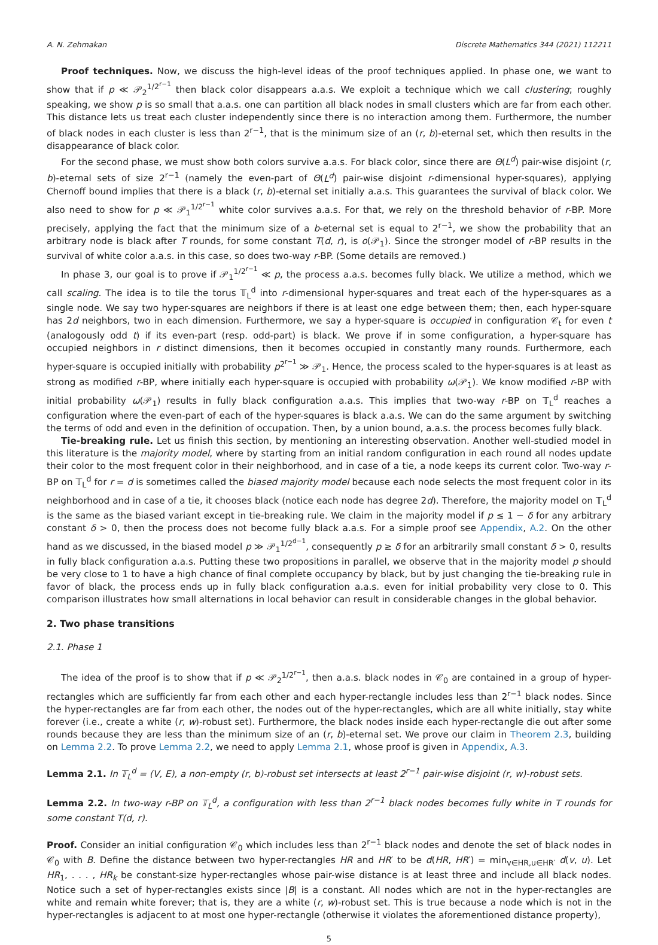A. N. Zehmakan Discrete Mathematics 344 (2021) 112211
Proof techniques. Now, we discuss the high-level ideas of the proof techniques applied. In phase one, we want to show that if p ≪ 𝒫<sub>2</sub><sup>1/2<sup>r−1</sup></sup> then black color disappears a.a.s. We exploit a technique which we call clustering; roughly speaking, we show p is so small that a.a.s. one can partition all black nodes in small clusters which are far from each other. This distance lets us treat each cluster independently since there is no interaction among them. Furthermore, the number of black nodes in each cluster is less than 2<sup>r−1</sup>, that is the minimum size of an (r, b)-eternal set, which then results in the disappearance of black color.
For the second phase, we must show both colors survive a.a.s. For black color, since there are Θ(L<sup>d</sup>) pair-wise disjoint (r, b)-eternal sets of size 2<sup>r−1</sup> (namely the even-part of Θ(L<sup>d</sup>) pair-wise disjoint r-dimensional hyper-squares), applying Chernoff bound implies that there is a black (r, b)-eternal set initially a.a.s. This guarantees the survival of black color. We also need to show for p ≪ 𝒫<sub>1</sub><sup>1/2<sup>r−1</sup></sup> white color survives a.a.s. For that, we rely on the threshold behavior of r-BP. More precisely, applying the fact that the minimum size of a b-eternal set is equal to 2<sup>r−1</sup>, we show the probability that an arbitrary node is black after T rounds, for some constant T(d, r), is o(𝒫<sub>1</sub>). Since the stronger model of r-BP results in the survival of white color a.a.s. in this case, so does two-way r-BP. (Some details are removed.)
In phase 3, our goal is to prove if 𝒫<sub>1</sub><sup>1/2<sup>r−1</sup></sup> ≪ p, the process a.a.s. becomes fully black. We utilize a method, which we call scaling. The idea is to tile the torus 𝕋<sub>L</sub><sup>d</sup> into r-dimensional hyper-squares and treat each of the hyper-squares as a single node. We say two hyper-squares are neighbors if there is at least one edge between them; then, each hyper-square has 2d neighbors, two in each dimension. Furthermore, we say a hyper-square is occupied in configuration 𝒞<sub>t</sub> for even t (analogously odd t) if its even-part (resp. odd-part) is black. We prove if in some configuration, a hyper-square has occupied neighbors in r distinct dimensions, then it becomes occupied in constantly many rounds. Furthermore, each hyper-square is occupied initially with probability p<sup>2<sup>r−1</sup></sup> ≫ 𝒫<sub>1</sub>. Hence, the process scaled to the hyper-squares is at least as strong as modified r-BP, where initially each hyper-square is occupied with probability ω(𝒫<sub>1</sub>). We know modified r-BP with initial probability ω(𝒫<sub>1</sub>) results in fully black configuration a.a.s. This implies that two-way r-BP on 𝕋<sub>L</sub><sup>d</sup> reaches a configuration where the even-part of each of the hyper-squares is black a.a.s. We can do the same argument by switching the terms of odd and even in the definition of occupation. Then, by a union bound, a.a.s. the process becomes fully black.
Tie-breaking rule. Let us finish this section, by mentioning an interesting observation. Another well-studied model in this literature is the majority model, where by starting from an initial random configuration in each round all nodes update their color to the most frequent color in their neighborhood, and in case of a tie, a node keeps its current color. Two-way r-BP on 𝕋<sub>L</sub><sup>d</sup> for r = d is sometimes called the biased majority model because each node selects the most frequent color in its neighborhood and in case of a tie, it chooses black (notice each node has degree 2d). Therefore, the majority model on 𝕋<sub>L</sub><sup>d</sup> is the same as the biased variant except in tie-breaking rule. We claim in the majority model if p ≤ 1 − δ for any arbitrary constant δ > 0, then the process does not become fully black a.a.s. For a simple proof see Appendix, A.2. On the other hand as we discussed, in the biased model p ≫ 𝒫<sub>1</sub><sup>1/2<sup>d−1</sup></sup>, consequently p ≥ δ for an arbitrarily small constant δ > 0, results in fully black configuration a.a.s. Putting these two propositions in parallel, we observe that in the majority model p should be very close to 1 to have a high chance of final complete occupancy by black, but by just changing the tie-breaking rule in favor of black, the process ends up in fully black configuration a.a.s. even for initial probability very close to 0. This comparison illustrates how small alternations in local behavior can result in considerable changes in the global behavior.
2. Two phase transitions
2.1. Phase 1
The idea of the proof is to show that if p ≪ 𝒫<sub>2</sub><sup>1/2<sup>r−1</sup></sup>, then a.a.s. black nodes in 𝒞<sub>0</sub> are contained in a group of hyper-rectangles which are sufficiently far from each other and each hyper-rectangle includes less than 2<sup>r−1</sup> black nodes. Since the hyper-rectangles are far from each other, the nodes out of the hyper-rectangles, which are all white initially, stay white forever (i.e., create a white (r, w)-robust set). Furthermore, the black nodes inside each hyper-rectangle die out after some rounds because they are less than the minimum size of an (r, b)-eternal set. We prove our claim in Theorem 2.3, building on Lemma 2.2. To prove Lemma 2.2, we need to apply Lemma 2.1, whose proof is given in Appendix, A.3.
Lemma 2.1. In 𝕋<sub>L</sub><sup>d</sup> = (V, E), a non-empty (r, b)-robust set intersects at least 2<sup>r−1</sup> pair-wise disjoint (r, w)-robust sets.
Lemma 2.2. In two-way r-BP on 𝕋<sub>L</sub><sup>d</sup>, a configuration with less than 2<sup>r−1</sup> black nodes becomes fully white in T rounds for some constant T(d, r).
Proof. Consider an initial configuration 𝒞<sub>0</sub> which includes less than 2<sup>r−1</sup> black nodes and denote the set of black nodes in 𝒞<sub>0</sub> with B. Define the distance between two hyper-rectangles HR and HR′ to be d(HR, HR′) = min<sub>v∈HR,u∈HR′</sub> d(v, u). Let HR<sub>1</sub>, . . . , HR<sub>k</sub> be constant-size hyper-rectangles whose pair-wise distance is at least three and include all black nodes. Notice such a set of hyper-rectangles exists since |B| is a constant. All nodes which are not in the hyper-rectangles are white and remain white forever; that is, they are a white (r, w)-robust set. This is true because a node which is not in the hyper-rectangles is adjacent to at most one hyper-rectangle (otherwise it violates the aforementioned distance property),
5